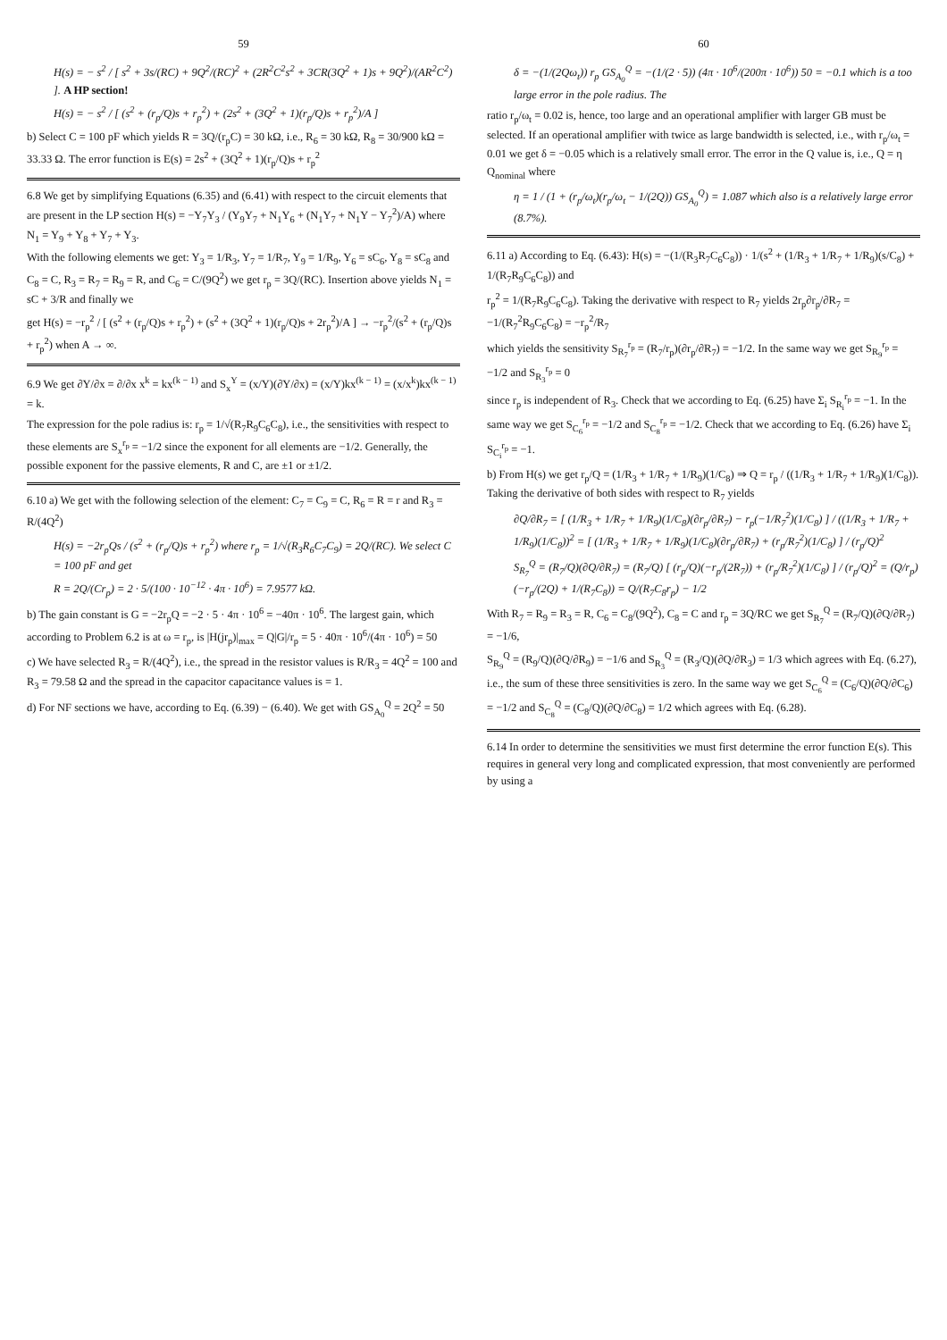59
H(s) = − s<sup>2</sup> / [ s<sup>2</sup> + 3s/(RC) + 9Q<sup>2</sup>/(RC)<sup>2</sup> + (2R<sup>2</sup>C<sup>2</sup>s<sup>2</sup> + 3CR(3Q<sup>2</sup> + 1)s + 9Q<sup>2</sup>)/(AR<sup>2</sup>C<sup>2</sup>) ]. A HP section!
H(s) = − s<sup>2</sup> / [ (s<sup>2</sup> + (r<sub>p</sub>/Q)s + r<sub>p</sub><sup>2</sup>) + (2s<sup>2</sup> + (3Q<sup>2</sup> + 1)(r<sub>p</sub>/Q)s + r<sub>p</sub><sup>2</sup>)/A ]
b) Select C = 100 pF which yields R = 3Q/(r<sub>p</sub>C) = 30 kΩ, i.e., R<sub>6</sub> = 30 kΩ, R<sub>8</sub> = 30/900 kΩ = 33.33 Ω. The error function is E(s) = 2s<sup>2</sup> + (3Q<sup>2</sup> + 1)(r<sub>p</sub>/Q)s + r<sub>p</sub><sup>2</sup>
6.8 We get by simplifying Equations (6.35) and (6.41) with respect to the circuit elements that are present in the LP section H(s) = −Y<sub>7</sub>Y<sub>3</sub> / (Y<sub>9</sub>Y<sub>7</sub> + N<sub>1</sub>Y<sub>6</sub> + (N<sub>1</sub>Y<sub>7</sub> + N<sub>1</sub>Y − Y<sub>7</sub><sup>2</sup>)/A) where N<sub>1</sub> = Y<sub>9</sub> + Y<sub>8</sub> + Y<sub>7</sub> + Y<sub>3</sub>.
With the following elements we get: Y<sub>3</sub> = 1/R<sub>3</sub>, Y<sub>7</sub> = 1/R<sub>7</sub>, Y<sub>9</sub> = 1/R<sub>9</sub>, Y<sub>6</sub> = sC<sub>6</sub>, Y<sub>8</sub> = sC<sub>8</sub> and C<sub>8</sub> = C, R<sub>3</sub> = R<sub>7</sub> = R<sub>9</sub> = R, and C<sub>6</sub> = C/(9Q<sup>2</sup>) we get r<sub>p</sub> = 3Q/(RC). Insertion above yields N<sub>1</sub> = sC + 3/R and finally we
get H(s) = −r<sub>p</sub><sup>2</sup> / [ (s<sup>2</sup> + (r<sub>p</sub>/Q)s + r<sub>p</sub><sup>2</sup>) + (s<sup>2</sup> + (3Q<sup>2</sup> + 1)(r<sub>p</sub>/Q)s + 2r<sub>p</sub><sup>2</sup>)/A ] → −r<sub>p</sub><sup>2</sup>/(s<sup>2</sup> + (r<sub>p</sub>/Q)s + r<sub>p</sub><sup>2</sup>) when A → ∞.
6.9 We get ∂Y/∂x = ∂/∂x x<sup>k</sup> = kx<sup>(k − 1)</sup> and S<sub>x</sub><sup>Y</sup> = (x/Y)(∂Y/∂x) = (x/Y)kx<sup>(k − 1)</sup> = (x/x<sup>k</sup>)kx<sup>(k − 1)</sup> = k.
The expression for the pole radius is: r<sub>p</sub> = 1/√(R<sub>7</sub>R<sub>9</sub>C<sub>6</sub>C<sub>8</sub>), i.e., the sensitivities with respect to these elements are S<sub>x</sub><sup>r<sub>p</sub></sup> = −1/2 since the exponent for all elements are −1/2. Generally, the possible exponent for the passive elements, R and C, are ±1 or ±1/2.
6.10 a) We get with the following selection of the element: C<sub>7</sub> = C<sub>9</sub> = C, R<sub>6</sub> = R = r and R<sub>3</sub> = R/(4Q<sup>2</sup>)
H(s) = −2r<sub>p</sub>Qs / (s<sup>2</sup> + (r<sub>p</sub>/Q)s + r<sub>p</sub><sup>2</sup>) where r<sub>p</sub> = 1/√(R<sub>3</sub>R<sub>6</sub>C<sub>7</sub>C<sub>9</sub>) = 2Q/(RC). We select C = 100 pF and get
R = 2Q/(Cr<sub>p</sub>) = 2 · 5/(100 · 10<sup>−12</sup> · 4π · 10<sup>6</sup>) = 7.9577 kΩ.
b) The gain constant is G = −2r<sub>p</sub>Q = −2 · 5 · 4π · 10<sup>6</sup> = −40π · 10<sup>6</sup>. The largest gain, which according to Problem 6.2 is at ω = r<sub>p</sub>, is |H(jr<sub>p</sub>)|<sub>max</sub> = Q|G|/r<sub>p</sub> = 5 · 40π · 10<sup>6</sup>/(4π · 10<sup>6</sup>) = 50
c) We have selected R<sub>3</sub> = R/(4Q<sup>2</sup>), i.e., the spread in the resistor values is R/R<sub>3</sub> = 4Q<sup>2</sup> = 100 and R<sub>3</sub> = 79.58 Ω and the spread in the capacitor capacitance values is = 1.
d) For NF sections we have, according to Eq. (6.39) − (6.40). We get with GS<sub>A<sub>0</sub></sub><sup>Q</sup> = 2Q<sup>2</sup> = 50
60
δ = −(1/(2Qω<sub>t</sub>)) r<sub>p</sub> GS<sub>A<sub>0</sub></sub><sup>Q</sup> = −(1/(2 · 5)) (4π · 10<sup>6</sup>/(200π · 10<sup>6</sup>)) 50 = −0.1 which is a too large error in the pole radius. The
ratio r<sub>p</sub>/ω<sub>t</sub> = 0.02 is, hence, too large and an operational amplifier with larger GB must be selected. If an operational amplifier with twice as large bandwidth is selected, i.e., with r<sub>p</sub>/ω<sub>t</sub> = 0.01 we get δ = −0.05 which is a relatively small error. The error in the Q value is, i.e., Q = η Q<sub>nominal</sub> where
η = 1 / (1 + (r<sub>p</sub>/ω<sub>t</sub>)(r<sub>p</sub>/ω<sub>t</sub> − 1/(2Q)) GS<sub>A<sub>0</sub></sub><sup>Q</sup>) = 1.087 which also is a relatively large error (8.7%).
6.11 a) According to Eq. (6.43): H(s) = −(1/(R<sub>3</sub>R<sub>7</sub>C<sub>6</sub>C<sub>8</sub>)) · 1/(s<sup>2</sup> + (1/R<sub>3</sub> + 1/R<sub>7</sub> + 1/R<sub>9</sub>)(s/C<sub>8</sub>) + 1/(R<sub>7</sub>R<sub>9</sub>C<sub>6</sub>C<sub>8</sub>)) and
r<sub>p</sub><sup>2</sup> = 1/(R<sub>7</sub>R<sub>9</sub>C<sub>6</sub>C<sub>8</sub>). Taking the derivative with respect to R<sub>7</sub> yields 2r<sub>p</sub>∂r<sub>p</sub>/∂R<sub>7</sub> = −1/(R<sub>7</sub><sup>2</sup>R<sub>9</sub>C<sub>6</sub>C<sub>8</sub>) = −r<sub>p</sub><sup>2</sup>/R<sub>7</sub>
which yields the sensitivity S<sub>R<sub>7</sub></sub><sup>r<sub>p</sub></sup> = (R<sub>7</sub>/r<sub>p</sub>)(∂r<sub>p</sub>/∂R<sub>7</sub>) = −1/2. In the same way we get S<sub>R<sub>9</sub></sub><sup>r<sub>p</sub></sup> = −1/2 and S<sub>R<sub>3</sub></sub><sup>r<sub>p</sub></sup> = 0
since r<sub>p</sub> is independent of R<sub>3</sub>. Check that we according to Eq. (6.25) have Σ<sub>i</sub> S<sub>R<sub>i</sub></sub><sup>r<sub>p</sub></sup> = −1. In the same way we get S<sub>C<sub>6</sub></sub><sup>r<sub>p</sub></sup> = −1/2 and S<sub>C<sub>8</sub></sub><sup>r<sub>p</sub></sup> = −1/2. Check that we according to Eq. (6.26) have Σ<sub>i</sub> S<sub>C<sub>i</sub></sub><sup>r<sub>p</sub></sup> = −1.
b) From H(s) we get r<sub>p</sub>/Q = (1/R<sub>3</sub> + 1/R<sub>7</sub> + 1/R<sub>9</sub>)(1/C<sub>8</sub>) ⇒ Q = r<sub>p</sub> / ((1/R<sub>3</sub> + 1/R<sub>7</sub> + 1/R<sub>9</sub>)(1/C<sub>8</sub>)). Taking the derivative of both sides with respect to R<sub>7</sub> yields
∂Q/∂R<sub>7</sub> = [ (1/R<sub>3</sub> + 1/R<sub>7</sub> + 1/R<sub>9</sub>)(1/C<sub>8</sub>)(∂r<sub>p</sub>/∂R<sub>7</sub>) − r<sub>p</sub>(−1/R<sub>7</sub><sup>2</sup>)(1/C<sub>8</sub>) ] / ((1/R<sub>3</sub> + 1/R<sub>7</sub> + 1/R<sub>9</sub>)(1/C<sub>8</sub>))<sup>2</sup> = [ (1/R<sub>3</sub> + 1/R<sub>7</sub> + 1/R<sub>9</sub>)(1/C<sub>8</sub>)(∂r<sub>p</sub>/∂R<sub>7</sub>) + (r<sub>p</sub>/R<sub>7</sub><sup>2</sup>)(1/C<sub>8</sub>) ] / (r<sub>p</sub>/Q)<sup>2</sup>
S<sub>R<sub>7</sub></sub><sup>Q</sup> = (R<sub>7</sub>/Q)(∂Q/∂R<sub>7</sub>) = (R<sub>7</sub>/Q) [ (r<sub>p</sub>/Q)(−r<sub>p</sub>/(2R<sub>7</sub>)) + (r<sub>p</sub>/R<sub>7</sub><sup>2</sup>)(1/C<sub>8</sub>) ] / (r<sub>p</sub>/Q)<sup>2</sup> = (Q/r<sub>p</sub>)(−r<sub>p</sub>/(2Q) + 1/(R<sub>7</sub>C<sub>8</sub>)) = Q/(R<sub>7</sub>C<sub>8</sub>r<sub>p</sub>) − 1/2
With R<sub>7</sub> = R<sub>9</sub> = R<sub>3</sub> = R, C<sub>6</sub> = C<sub>8</sub>/(9Q<sup>2</sup>), C<sub>8</sub> = C and r<sub>p</sub> = 3Q/RC we get S<sub>R<sub>7</sub></sub><sup>Q</sup> = (R<sub>7</sub>/Q)(∂Q/∂R<sub>7</sub>) = −1/6,
S<sub>R<sub>9</sub></sub><sup>Q</sup> = (R<sub>9</sub>/Q)(∂Q/∂R<sub>9</sub>) = −1/6 and S<sub>R<sub>3</sub></sub><sup>Q</sup> = (R<sub>3</sub>/Q)(∂Q/∂R<sub>3</sub>) = 1/3 which agrees with Eq. (6.27), i.e., the sum of these three sensitivities is zero. In the same way we get S<sub>C<sub>6</sub></sub><sup>Q</sup> = (C<sub>6</sub>/Q)(∂Q/∂C<sub>6</sub>) = −1/2 and S<sub>C<sub>8</sub></sub><sup>Q</sup> = (C<sub>8</sub>/Q)(∂Q/∂C<sub>8</sub>) = 1/2 which agrees with Eq. (6.28).
6.14 In order to determine the sensitivities we must first determine the error function E(s). This requires in general very long and complicated expression, that most conveniently are performed by using a